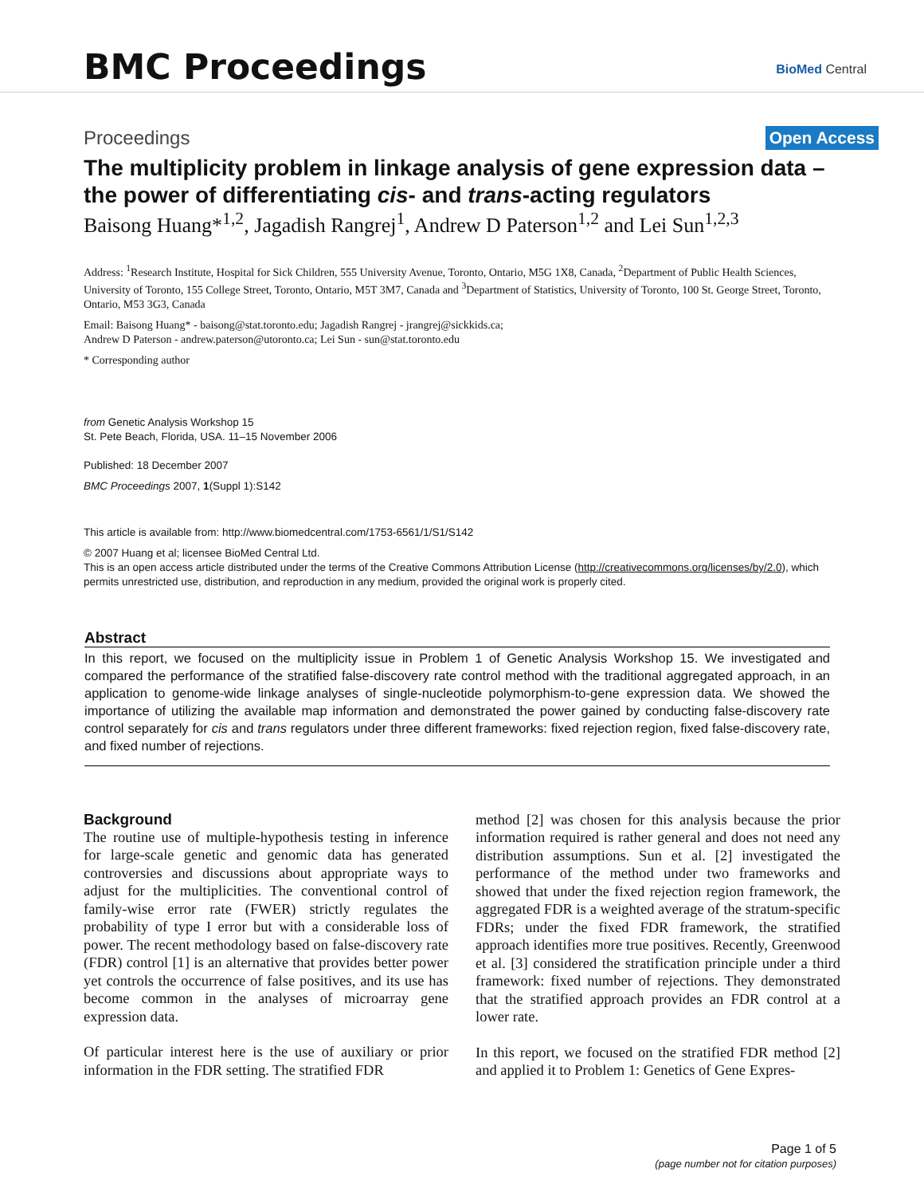BMC Proceedings BioMed Central
Proceedings Open Access
The multiplicity problem in linkage analysis of gene expression data – the power of differentiating cis- and trans-acting regulators
Baisong Huang*<sup>1,2</sup>, Jagadish Rangrej<sup>1</sup>, Andrew D Paterson<sup>1,2</sup> and Lei Sun<sup>1,2,3</sup>
Address: <sup>1</sup>Research Institute, Hospital for Sick Children, 555 University Avenue, Toronto, Ontario, M5G 1X8, Canada, <sup>2</sup>Department of Public Health Sciences, University of Toronto, 155 College Street, Toronto, Ontario, M5T 3M7, Canada and <sup>3</sup>Department of Statistics, University of Toronto, 100 St. George Street, Toronto, Ontario, M53 3G3, Canada
Email: Baisong Huang* - baisong@stat.toronto.edu; Jagadish Rangrej - jrangrej@sickkids.ca;
Andrew D Paterson - andrew.paterson@utoronto.ca; Lei Sun - sun@stat.toronto.edu
* Corresponding author
from Genetic Analysis Workshop 15
St. Pete Beach, Florida, USA. 11–15 November 2006
Published: 18 December 2007
BMC Proceedings 2007, 1(Suppl 1):S142
This article is available from: http://www.biomedcentral.com/1753-6561/1/S1/S142
© 2007 Huang et al; licensee BioMed Central Ltd.
This is an open access article distributed under the terms of the Creative Commons Attribution License (http://creativecommons.org/licenses/by/2.0), which permits unrestricted use, distribution, and reproduction in any medium, provided the original work is properly cited.
Abstract
In this report, we focused on the multiplicity issue in Problem 1 of Genetic Analysis Workshop 15. We investigated and compared the performance of the stratified false-discovery rate control method with the traditional aggregated approach, in an application to genome-wide linkage analyses of single-nucleotide polymorphism-to-gene expression data. We showed the importance of utilizing the available map information and demonstrated the power gained by conducting false-discovery rate control separately for cis and trans regulators under three different frameworks: fixed rejection region, fixed false-discovery rate, and fixed number of rejections.
Background
The routine use of multiple-hypothesis testing in inference for large-scale genetic and genomic data has generated controversies and discussions about appropriate ways to adjust for the multiplicities. The conventional control of family-wise error rate (FWER) strictly regulates the probability of type I error but with a considerable loss of power. The recent methodology based on false-discovery rate (FDR) control [1] is an alternative that provides better power yet controls the occurrence of false positives, and its use has become common in the analyses of microarray gene expression data.
Of particular interest here is the use of auxiliary or prior information in the FDR setting. The stratified FDR
method [2] was chosen for this analysis because the prior information required is rather general and does not need any distribution assumptions. Sun et al. [2] investigated the performance of the method under two frameworks and showed that under the fixed rejection region framework, the aggregated FDR is a weighted average of the stratum-specific FDRs; under the fixed FDR framework, the stratified approach identifies more true positives. Recently, Greenwood et al. [3] considered the stratification principle under a third framework: fixed number of rejections. They demonstrated that the stratified approach provides an FDR control at a lower rate.
In this report, we focused on the stratified FDR method [2] and applied it to Problem 1: Genetics of Gene Expres-
Page 1 of 5
(page number not for citation purposes)